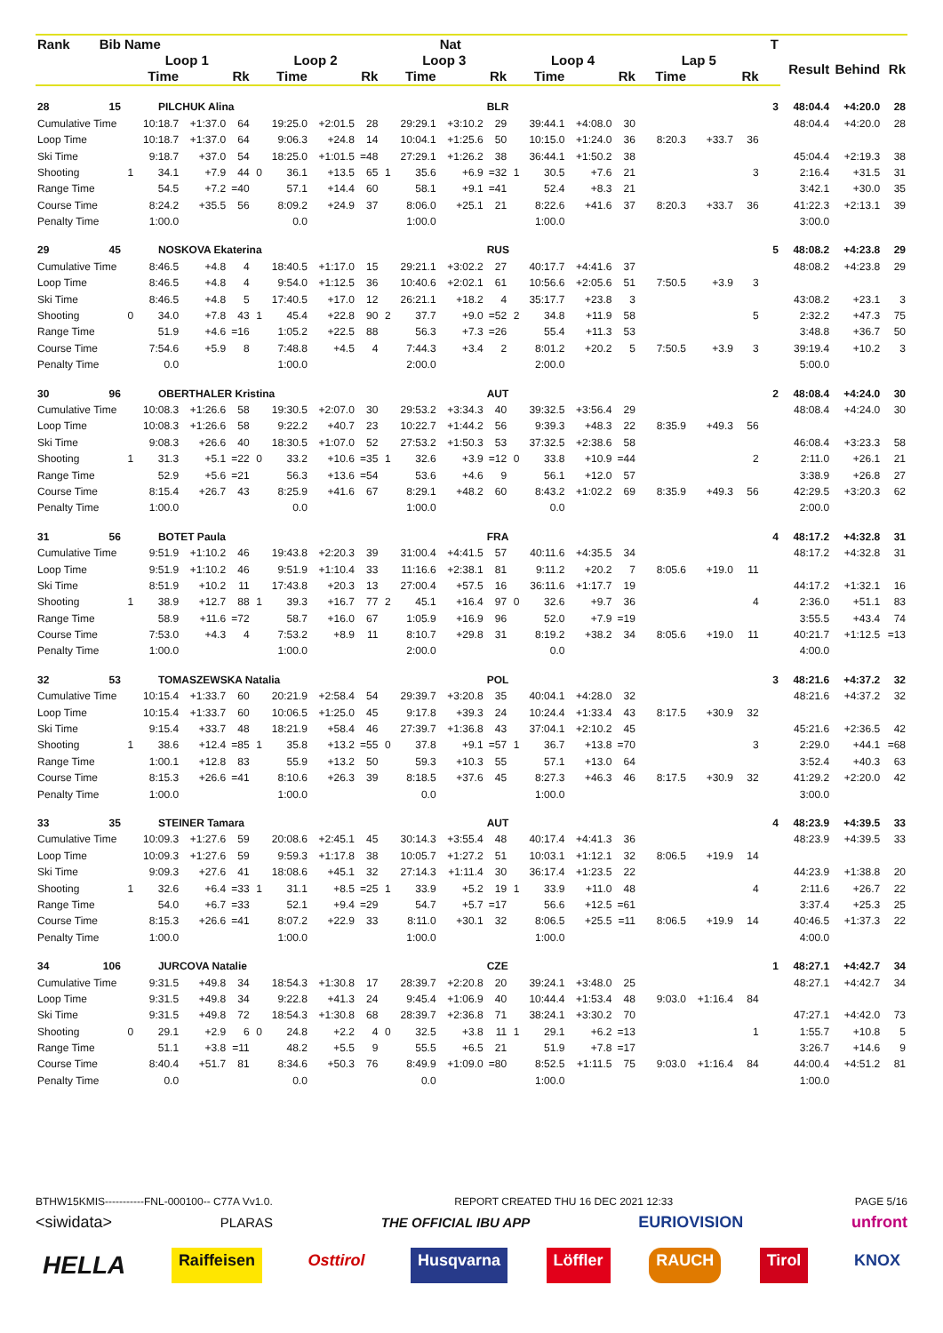| Rank | Bib | Name | | | | | | | | | | Nat | | | | | | | | | T | | | |
| --- | --- | --- | --- | --- | --- | --- | --- | --- | --- | --- | --- | --- | --- | --- | --- | --- | --- | --- | --- | --- | --- | --- | --- | --- |
| | | Loop 1 | | | | Loop 2 | | | | Loop 3 | | | | Loop 4 | | | | Lap 5 | | | | Result | Behind | Rk |
| | | Time | | | Rk | Time | | | Rk | Time | | | Rk | Time | | | Rk | Time | | Rk | | | | |
| 28 | 15 | PILCHUK Alina | | | | | | | | | | | BLR | | | | | | | | 3 | 48:04.4 | +4:20.0 | 28 |
| Cumulative Time | | | 10:18.7 | +1:37.0 | 64 | | 19:25.0 | +2:01.5 | 28 | | 29:29.1 | +3:10.2 | 29 | | 39:44.1 | +4:08.0 | 30 | | | | | 48:04.4 | +4:20.0 | 28 |
| Loop Time | | | 10:18.7 | +1:37.0 | 64 | | 9:06.3 | +24.8 | 14 | | 10:04.1 | +1:25.6 | 50 | | 10:15.0 | +1:24.0 | 36 | 8:20.3 | +33.7 | 36 | | | | |
| Ski Time | | | 9:18.7 | +37.0 | 54 | | 18:25.0 | +1:01.5 | =48 | | 27:29.1 | +1:26.2 | 38 | | 36:44.1 | +1:50.2 | 38 | | | | | 45:04.4 | +2:19.3 | 38 |
| Shooting | | 1 | 34.1 | +7.9 | 44 | 0 | 36.1 | +13.5 | 65 | 1 | 35.6 | +6.9 | =32 | 1 | 30.5 | +7.6 | 21 | | | 3 | | 2:16.4 | +31.5 | 31 |
| Range Time | | | 54.5 | +7.2 | =40 | | 57.1 | +14.4 | 60 | | 58.1 | +9.1 | =41 | | 52.4 | +8.3 | 21 | | | | | 3:42.1 | +30.0 | 35 |
| Course Time | | | 8:24.2 | +35.5 | 56 | | 8:09.2 | +24.9 | 37 | | 8:06.0 | +25.1 | 21 | | 8:22.6 | +41.6 | 37 | 8:20.3 | +33.7 | 36 | | 41:22.3 | +2:13.1 | 39 |
| Penalty Time | | | 1:00.0 | | | | 0.0 | | | | 1:00.0 | | | | 1:00.0 | | | | | | | 3:00.0 | | |
| 29 | 45 | NOSKOVA Ekaterina | | | | | | | | | | | RUS | | | | | | | | 5 | 48:08.2 | +4:23.8 | 29 |
| Cumulative Time | | | 8:46.5 | +4.8 | 4 | | 18:40.5 | +1:17.0 | 15 | | 29:21.1 | +3:02.2 | 27 | | 40:17.7 | +4:41.6 | 37 | | | | | 48:08.2 | +4:23.8 | 29 |
| Loop Time | | | 8:46.5 | +4.8 | 4 | | 9:54.0 | +1:12.5 | 36 | | 10:40.6 | +2:02.1 | 61 | | 10:56.6 | +2:05.6 | 51 | 7:50.5 | +3.9 | 3 | | | | |
| Ski Time | | | 8:46.5 | +4.8 | 5 | | 17:40.5 | +17.0 | 12 | | 26:21.1 | +18.2 | 4 | | 35:17.7 | +23.8 | 3 | | | | | 43:08.2 | +23.1 | 3 |
| Shooting | | 0 | 34.0 | +7.8 | 43 | 1 | 45.4 | +22.8 | 90 | 2 | 37.7 | +9.0 | =52 | 2 | 34.8 | +11.9 | 58 | | | 5 | | 2:32.2 | +47.3 | 75 |
| Range Time | | | 51.9 | +4.6 | =16 | | 1:05.2 | +22.5 | 88 | | 56.3 | +7.3 | =26 | | 55.4 | +11.3 | 53 | | | | | 3:48.8 | +36.7 | 50 |
| Course Time | | | 7:54.6 | +5.9 | 8 | | 7:48.8 | +4.5 | 4 | | 7:44.3 | +3.4 | 2 | | 8:01.2 | +20.2 | 5 | 7:50.5 | +3.9 | 3 | | 39:19.4 | +10.2 | 3 |
| Penalty Time | | | 0.0 | | | | 1:00.0 | | | | 2:00.0 | | | | 2:00.0 | | | | | | | 5:00.0 | | |
| 30 | 96 | OBERTHALER Kristina | | | | | | | | | | | AUT | | | | | | | | 2 | 48:08.4 | +4:24.0 | 30 |
| Cumulative Time | | | 10:08.3 | +1:26.6 | 58 | | 19:30.5 | +2:07.0 | 30 | | 29:53.2 | +3:34.3 | 40 | | 39:32.5 | +3:56.4 | 29 | | | | | 48:08.4 | +4:24.0 | 30 |
| Loop Time | | | 10:08.3 | +1:26.6 | 58 | | 9:22.2 | +40.7 | 23 | | 10:22.7 | +1:44.2 | 56 | | 9:39.3 | +48.3 | 22 | 8:35.9 | +49.3 | 56 | | | | |
| Ski Time | | | 9:08.3 | +26.6 | 40 | | 18:30.5 | +1:07.0 | 52 | | 27:53.2 | +1:50.3 | 53 | | 37:32.5 | +2:38.6 | 58 | | | | | 46:08.4 | +3:23.3 | 58 |
| Shooting | | 1 | 31.3 | +5.1 | =22 | 0 | 33.2 | +10.6 | =35 | 1 | 32.6 | +3.9 | =12 | 0 | 33.8 | +10.9 | =44 | | | 2 | | 2:11.0 | +26.1 | 21 |
| Range Time | | | 52.9 | +5.6 | =21 | | 56.3 | +13.6 | =54 | | 53.6 | +4.6 | 9 | | 56.1 | +12.0 | 57 | | | | | 3:38.9 | +26.8 | 27 |
| Course Time | | | 8:15.4 | +26.7 | 43 | | 8:25.9 | +41.6 | 67 | | 8:29.1 | +48.2 | 60 | | 8:43.2 | +1:02.2 | 69 | 8:35.9 | +49.3 | 56 | | 42:29.5 | +3:20.3 | 62 |
| Penalty Time | | | 1:00.0 | | | | 0.0 | | | | 1:00.0 | | | | 0.0 | | | | | | | 2:00.0 | | |
| 31 | 56 | BOTET Paula | | | | | | | | | | | FRA | | | | | | | | 4 | 48:17.2 | +4:32.8 | 31 |
| Cumulative Time | | | 9:51.9 | +1:10.2 | 46 | | 19:43.8 | +2:20.3 | 39 | | 31:00.4 | +4:41.5 | 57 | | 40:11.6 | +4:35.5 | 34 | | | | | 48:17.2 | +4:32.8 | 31 |
| Loop Time | | | 9:51.9 | +1:10.2 | 46 | | 9:51.9 | +1:10.4 | 33 | | 11:16.6 | +2:38.1 | 81 | | 9:11.2 | +20.2 | 7 | 8:05.6 | +19.0 | 11 | | | | |
| Ski Time | | | 8:51.9 | +10.2 | 11 | | 17:43.8 | +20.3 | 13 | | 27:00.4 | +57.5 | 16 | | 36:11.6 | +1:17.7 | 19 | | | | | 44:17.2 | +1:32.1 | 16 |
| Shooting | | 1 | 38.9 | +12.7 | 88 | 1 | 39.3 | +16.7 | 77 | 2 | 45.1 | +16.4 | 97 | 0 | 32.6 | +9.7 | 36 | | | 4 | | 2:36.0 | +51.1 | 83 |
| Range Time | | | 58.9 | +11.6 | =72 | | 58.7 | +16.0 | 67 | | 1:05.9 | +16.9 | 96 | | 52.0 | +7.9 | =19 | | | | | 3:55.5 | +43.4 | 74 |
| Course Time | | | 7:53.0 | +4.3 | 4 | | 7:53.2 | +8.9 | 11 | | 8:10.7 | +29.8 | 31 | | 8:19.2 | +38.2 | 34 | 8:05.6 | +19.0 | 11 | | 40:21.7 | +1:12.5 | =13 |
| Penalty Time | | | 1:00.0 | | | | 1:00.0 | | | | 2:00.0 | | | | 0.0 | | | | | | | 4:00.0 | | |
| 32 | 53 | TOMASZEWSKA Natalia | | | | | | | | | | | POL | | | | | | | | 3 | 48:21.6 | +4:37.2 | 32 |
| Cumulative Time | | | 10:15.4 | +1:33.7 | 60 | | 20:21.9 | +2:58.4 | 54 | | 29:39.7 | +3:20.8 | 35 | | 40:04.1 | +4:28.0 | 32 | | | | | 48:21.6 | +4:37.2 | 32 |
| Loop Time | | | 10:15.4 | +1:33.7 | 60 | | 10:06.5 | +1:25.0 | 45 | | 9:17.8 | +39.3 | 24 | | 10:24.4 | +1:33.4 | 43 | 8:17.5 | +30.9 | 32 | | | | |
| Ski Time | | | 9:15.4 | +33.7 | 48 | | 18:21.9 | +58.4 | 46 | | 27:39.7 | +1:36.8 | 43 | | 37:04.1 | +2:10.2 | 45 | | | | | 45:21.6 | +2:36.5 | 42 |
| Shooting | | 1 | 38.6 | +12.4 | =85 | 1 | 35.8 | +13.2 | =55 | 0 | 37.8 | +9.1 | =57 | 1 | 36.7 | +13.8 | =70 | | | 3 | | 2:29.0 | +44.1 | =68 |
| Range Time | | | 1:00.1 | +12.8 | 83 | | 55.9 | +13.2 | 50 | | 59.3 | +10.3 | 55 | | 57.1 | +13.0 | 64 | | | | | 3:52.4 | +40.3 | 63 |
| Course Time | | | 8:15.3 | +26.6 | =41 | | 8:10.6 | +26.3 | 39 | | 8:18.5 | +37.6 | 45 | | 8:27.3 | +46.3 | 46 | 8:17.5 | +30.9 | 32 | | 41:29.2 | +2:20.0 | 42 |
| Penalty Time | | | 1:00.0 | | | | 1:00.0 | | | | 0.0 | | | | 1:00.0 | | | | | | | 3:00.0 | | |
| 33 | 35 | STEINER Tamara | | | | | | | | | | | AUT | | | | | | | | 4 | 48:23.9 | +4:39.5 | 33 |
| Cumulative Time | | | 10:09.3 | +1:27.6 | 59 | | 20:08.6 | +2:45.1 | 45 | | 30:14.3 | +3:55.4 | 48 | | 40:17.4 | +4:41.3 | 36 | | | | | 48:23.9 | +4:39.5 | 33 |
| Loop Time | | | 10:09.3 | +1:27.6 | 59 | | 9:59.3 | +1:17.8 | 38 | | 10:05.7 | +1:27.2 | 51 | | 10:03.1 | +1:12.1 | 32 | 8:06.5 | +19.9 | 14 | | | | |
| Ski Time | | | 9:09.3 | +27.6 | 41 | | 18:08.6 | +45.1 | 32 | | 27:14.3 | +1:11.4 | 30 | | 36:17.4 | +1:23.5 | 22 | | | | | 44:23.9 | +1:38.8 | 20 |
| Shooting | | 1 | 32.6 | +6.4 | =33 | 1 | 31.1 | +8.5 | =25 | 1 | 33.9 | +5.2 | 19 | 1 | 33.9 | +11.0 | 48 | | | 4 | | 2:11.6 | +26.7 | 22 |
| Range Time | | | 54.0 | +6.7 | =33 | | 52.1 | +9.4 | =29 | | 54.7 | +5.7 | =17 | | 56.6 | +12.5 | =61 | | | | | 3:37.4 | +25.3 | 25 |
| Course Time | | | 8:15.3 | +26.6 | =41 | | 8:07.2 | +22.9 | 33 | | 8:11.0 | +30.1 | 32 | | 8:06.5 | +25.5 | =11 | 8:06.5 | +19.9 | 14 | | 40:46.5 | +1:37.3 | 22 |
| Penalty Time | | | 1:00.0 | | | | 1:00.0 | | | | 1:00.0 | | | | 1:00.0 | | | | | | | 4:00.0 | | |
| 34 | 106 | JURCOVA Natalie | | | | | | | | | | | CZE | | | | | | | | 1 | 48:27.1 | +4:42.7 | 34 |
| Cumulative Time | | | 9:31.5 | +49.8 | 34 | | 18:54.3 | +1:30.8 | 17 | | 28:39.7 | +2:20.8 | 20 | | 39:24.1 | +3:48.0 | 25 | | | | | 48:27.1 | +4:42.7 | 34 |
| Loop Time | | | 9:31.5 | +49.8 | 34 | | 9:22.8 | +41.3 | 24 | | 9:45.4 | +1:06.9 | 40 | | 10:44.4 | +1:53.4 | 48 | 9:03.0 | +1:16.4 | 84 | | | | |
| Ski Time | | | 9:31.5 | +49.8 | 72 | | 18:54.3 | +1:30.8 | 68 | | 28:39.7 | +2:36.8 | 71 | | 38:24.1 | +3:30.2 | 70 | | | | | 47:27.1 | +4:42.0 | 73 |
| Shooting | | 0 | 29.1 | +2.9 | 6 | 0 | 24.8 | +2.2 | 4 | 0 | 32.5 | +3.8 | 11 | 1 | 29.1 | +6.2 | =13 | | | 1 | | 1:55.7 | +10.8 | 5 |
| Range Time | | | 51.1 | +3.8 | =11 | | 48.2 | +5.5 | 9 | | 55.5 | +6.5 | 21 | | 51.9 | +7.8 | =17 | | | | | 3:26.7 | +14.6 | 9 |
| Course Time | | | 8:40.4 | +51.7 | 81 | | 8:34.6 | +50.3 | 76 | | 8:49.9 | +1:09.0 | =80 | | 8:52.5 | +1:11.5 | 75 | 9:03.0 | +1:16.4 | 84 | | 44:00.4 | +4:51.2 | 81 |
| Penalty Time | | | 0.0 | | | | 0.0 | | | | 0.0 | | | | 1:00.0 | | | | | | | 1:00.0 | | |
BTHW15KMIS-----------FNL-000100-- C77A Vv1.0. REPORT CREATED THU 16 DEC 2021 12:33 PAGE 5/16
<siwidata> PLARAS THE OFFICIAL IBU APP EURIOVISION unfront
HELLA Raiffeisen Osttirol Husqvarna Löffler RAUCH Tirol KNOX